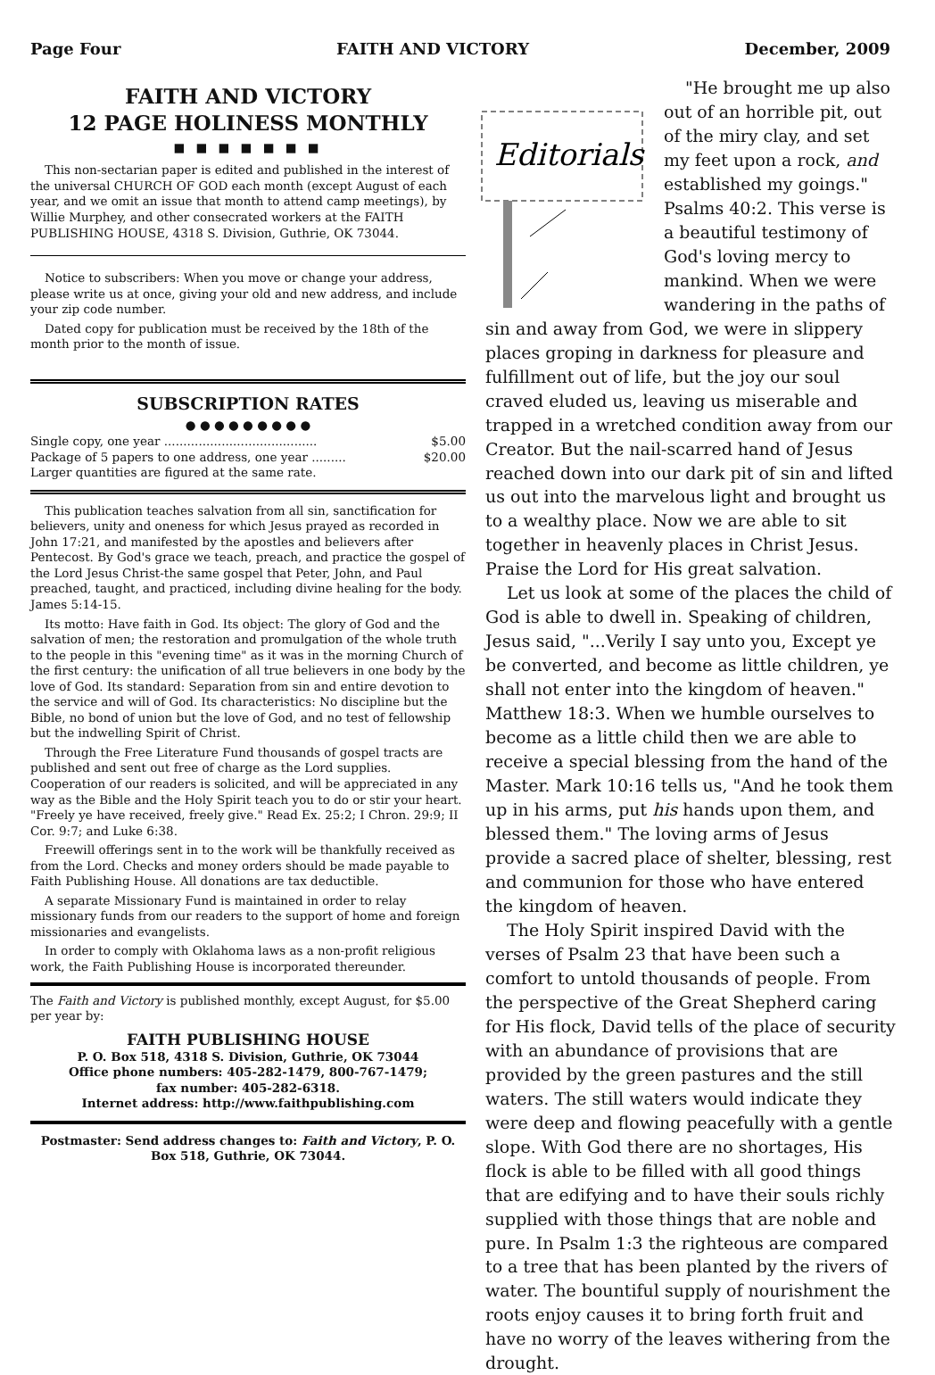Page Four FAITH AND VICTORY December, 2009
FAITH AND VICTORY
12 PAGE HOLINESS MONTHLY
■ ■ ■ ■ ■ ■ ■
This non-sectarian paper is edited and published in the interest of the universal CHURCH OF GOD each month (except August of each year, and we omit an issue that month to attend camp meetings), by Willie Murphey, and other consecrated workers at the FAITH PUBLISHING HOUSE, 4318 S. Division, Guthrie, OK 73044.
Notice to subscribers: When you move or change your address, please write us at once, giving your old and new address, and include your zip code number.
Dated copy for publication must be received by the 18th of the month prior to the month of issue.
SUBSCRIPTION RATES
● ● ● ● ● ● ● ● ●
Single copy, one year ........................................ $5.00
Package of 5 papers to one address, one year ......... $20.00
Larger quantities are figured at the same rate.
This publication teaches salvation from all sin, sanctification for believers, unity and oneness for which Jesus prayed as recorded in John 17:21, and manifested by the apostles and believers after Pentecost. By God's grace we teach, preach, and practice the gospel of the Lord Jesus Christ-the same gospel that Peter, John, and Paul preached, taught, and practiced, including divine healing for the body. James 5:14-15.
Its motto: Have faith in God. Its object: The glory of God and the salvation of men; the restoration and promulgation of the whole truth to the people in this "evening time" as it was in the morning Church of the first century: the unification of all true believers in one body by the love of God. Its standard: Separation from sin and entire devotion to the service and will of God. Its characteristics: No discipline but the Bible, no bond of union but the love of God, and no test of fellowship but the indwelling Spirit of Christ.
Through the Free Literature Fund thousands of gospel tracts are published and sent out free of charge as the Lord supplies. Cooperation of our readers is solicited, and will be appreciated in any way as the Bible and the Holy Spirit teach you to do or stir your heart. "Freely ye have received, freely give." Read Ex. 25:2; I Chron. 29:9; II Cor. 9:7; and Luke 6:38.
Freewill offerings sent in to the work will be thankfully received as from the Lord. Checks and money orders should be made payable to Faith Publishing House. All donations are tax deductible.
A separate Missionary Fund is maintained in order to relay missionary funds from our readers to the support of home and foreign missionaries and evangelists.
In order to comply with Oklahoma laws as a non-profit religious work, the Faith Publishing House is incorporated thereunder.
The Faith and Victory is published monthly, except August, for $5.00 per year by:
FAITH PUBLISHING HOUSE
P. O. Box 518, 4318 S. Division, Guthrie, OK 73044
Office phone numbers: 405-282-1479, 800-767-1479;
fax number: 405-282-6318.
Internet address: http://www.faithpublishing.com
Postmaster: Send address changes to: Faith and Victory, P. O. Box 518, Guthrie, OK 73044.
Editorials
"He brought me up also out of an horrible pit, out of the miry clay, and set my feet upon a rock, and established my goings." Psalms 40:2. This verse is a beautiful testimony of God's loving mercy to mankind. When we were wandering in the paths of sin and away from God, we were in slippery places groping in darkness for pleasure and fulfillment out of life, but the joy our soul craved eluded us, leaving us miserable and trapped in a wretched condition away from our Creator. But the nail-scarred hand of Jesus reached down into our dark pit of sin and lifted us out into the marvelous light and brought us to a wealthy place. Now we are able to sit together in heavenly places in Christ Jesus. Praise the Lord for His great salvation.
Let us look at some of the places the child of God is able to dwell in. Speaking of children, Jesus said, "...Verily I say unto you, Except ye be converted, and become as little children, ye shall not enter into the kingdom of heaven." Matthew 18:3. When we humble ourselves to become as a little child then we are able to receive a special blessing from the hand of the Master. Mark 10:16 tells us, "And he took them up in his arms, put his hands upon them, and blessed them." The loving arms of Jesus provide a sacred place of shelter, blessing, rest and communion for those who have entered the kingdom of heaven.
The Holy Spirit inspired David with the verses of Psalm 23 that have been such a comfort to untold thousands of people. From the perspective of the Great Shepherd caring for His flock, David tells of the place of security with an abundance of provisions that are provided by the green pastures and the still waters. The still waters would indicate they were deep and flowing peacefully with a gentle slope. With God there are no shortages, His flock is able to be filled with all good things that are edifying and to have their souls richly supplied with those things that are noble and pure. In Psalm 1:3 the righteous are compared to a tree that has been planted by the rivers of water. The bountiful supply of nourishment the roots enjoy causes it to bring forth fruit and have no worry of the leaves withering from the drought.